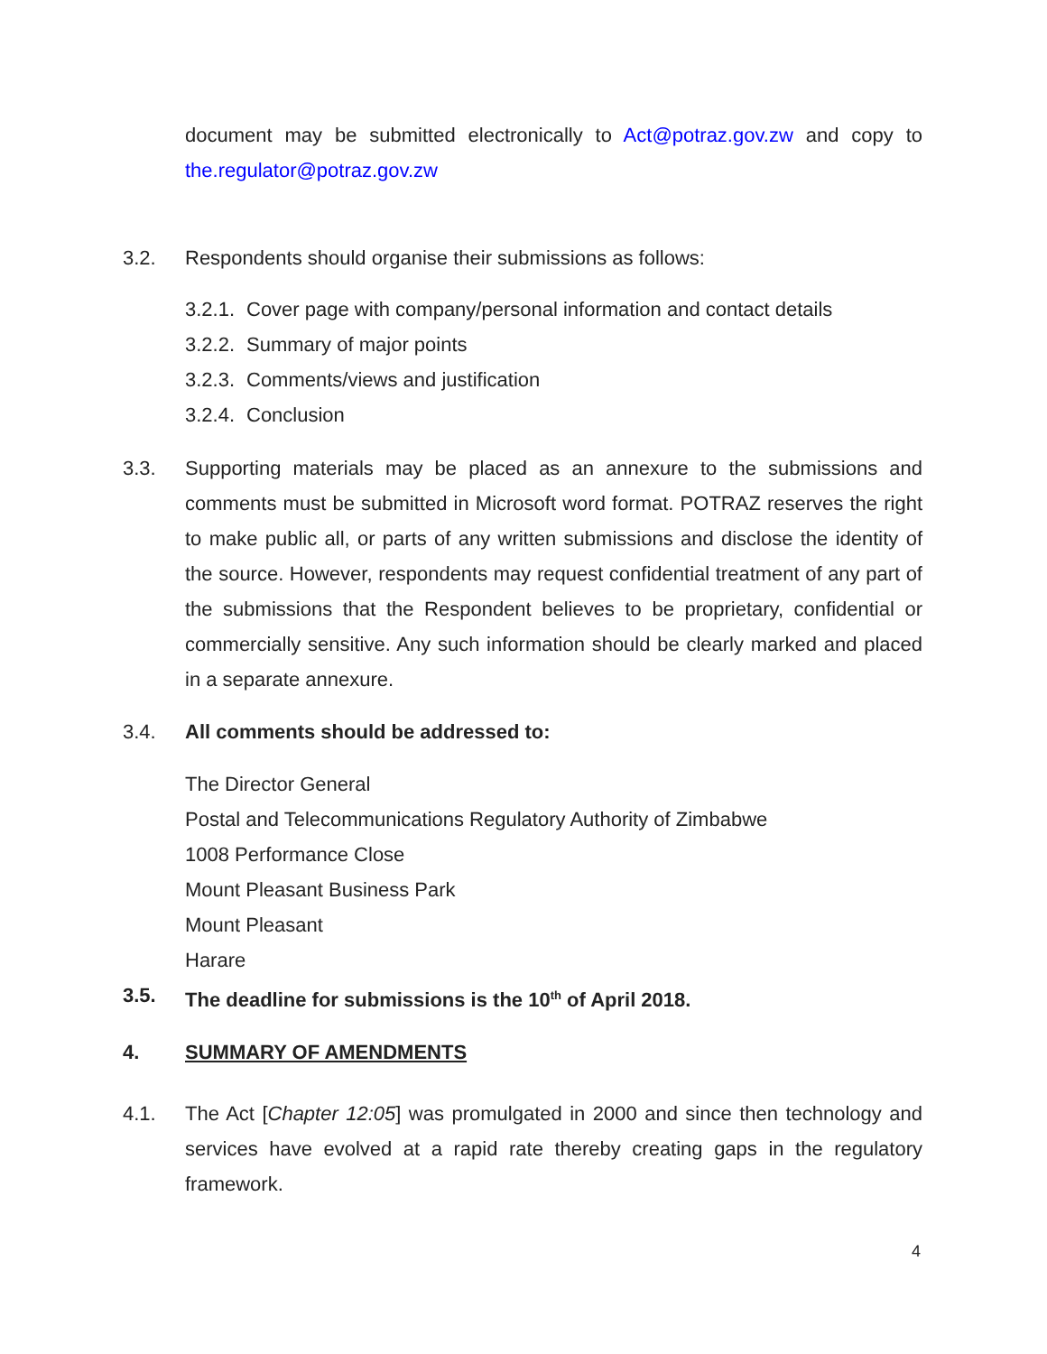document may be submitted electronically to Act@potraz.gov.zw and copy to the.regulator@potraz.gov.zw
3.2. Respondents should organise their submissions as follows:
3.2.1. Cover page with company/personal information and contact details
3.2.2. Summary of major points
3.2.3. Comments/views and justification
3.2.4. Conclusion
3.3. Supporting materials may be placed as an annexure to the submissions and comments must be submitted in Microsoft word format. POTRAZ reserves the right to make public all, or parts of any written submissions and disclose the identity of the source. However, respondents may request confidential treatment of any part of the submissions that the Respondent believes to be proprietary, confidential or commercially sensitive. Any such information should be clearly marked and placed in a separate annexure.
3.4. All comments should be addressed to:
The Director General
Postal and Telecommunications Regulatory Authority of Zimbabwe
1008 Performance Close
Mount Pleasant Business Park
Mount Pleasant
Harare
3.5. The deadline for submissions is the 10<sup>th</sup> of April 2018.
4. SUMMARY OF AMENDMENTS
4.1. The Act [Chapter 12:05] was promulgated in 2000 and since then technology and services have evolved at a rapid rate thereby creating gaps in the regulatory framework.
4